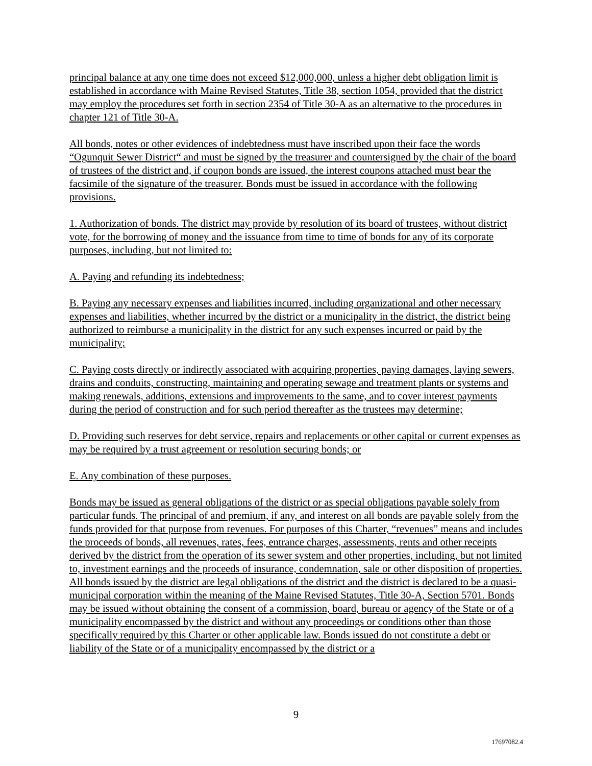principal balance at any one time does not exceed $12,000,000, unless a higher debt obligation limit is established in accordance with Maine Revised Statutes, Title 38, section 1054, provided that the district may employ the procedures set forth in section 2354 of Title 30-A as an alternative to the procedures in chapter 121 of Title 30-A.
All bonds, notes or other evidences of indebtedness must have inscribed upon their face the words “Ogunquit Sewer District“ and must be signed by the treasurer and countersigned by the chair of the board of trustees of the district and, if coupon bonds are issued, the interest coupons attached must bear the facsimile of the signature of the treasurer. Bonds must be issued in accordance with the following provisions.
1. Authorization of bonds. The district may provide by resolution of its board of trustees, without district vote, for the borrowing of money and the issuance from time to time of bonds for any of its corporate purposes, including, but not limited to:
A. Paying and refunding its indebtedness;
B. Paying any necessary expenses and liabilities incurred, including organizational and other necessary expenses and liabilities, whether incurred by the district or a municipality in the district, the district being authorized to reimburse a municipality in the district for any such expenses incurred or paid by the municipality;
C. Paying costs directly or indirectly associated with acquiring properties, paying damages, laying sewers, drains and conduits, constructing, maintaining and operating sewage and treatment plants or systems and making renewals, additions, extensions and improvements to the same, and to cover interest payments during the period of construction and for such period thereafter as the trustees may determine;
D. Providing such reserves for debt service, repairs and replacements or other capital or current expenses as may be required by a trust agreement or resolution securing bonds; or
E. Any combination of these purposes.
Bonds may be issued as general obligations of the district or as special obligations payable solely from particular funds. The principal of and premium, if any, and interest on all bonds are payable solely from the funds provided for that purpose from revenues. For purposes of this Charter, “revenues” means and includes the proceeds of bonds, all revenues, rates, fees, entrance charges, assessments, rents and other receipts derived by the district from the operation of its sewer system and other properties, including, but not limited to, investment earnings and the proceeds of insurance, condemnation, sale or other disposition of properties. All bonds issued by the district are legal obligations of the district and the district is declared to be a quasi-municipal corporation within the meaning of the Maine Revised Statutes, Title 30-A, Section 5701. Bonds may be issued without obtaining the consent of a commission, board, bureau or agency of the State or of a municipality encompassed by the district and without any proceedings or conditions other than those specifically required by this Charter or other applicable law. Bonds issued do not constitute a debt or liability of the State or of a municipality encompassed by the district or a
9
17697082.4